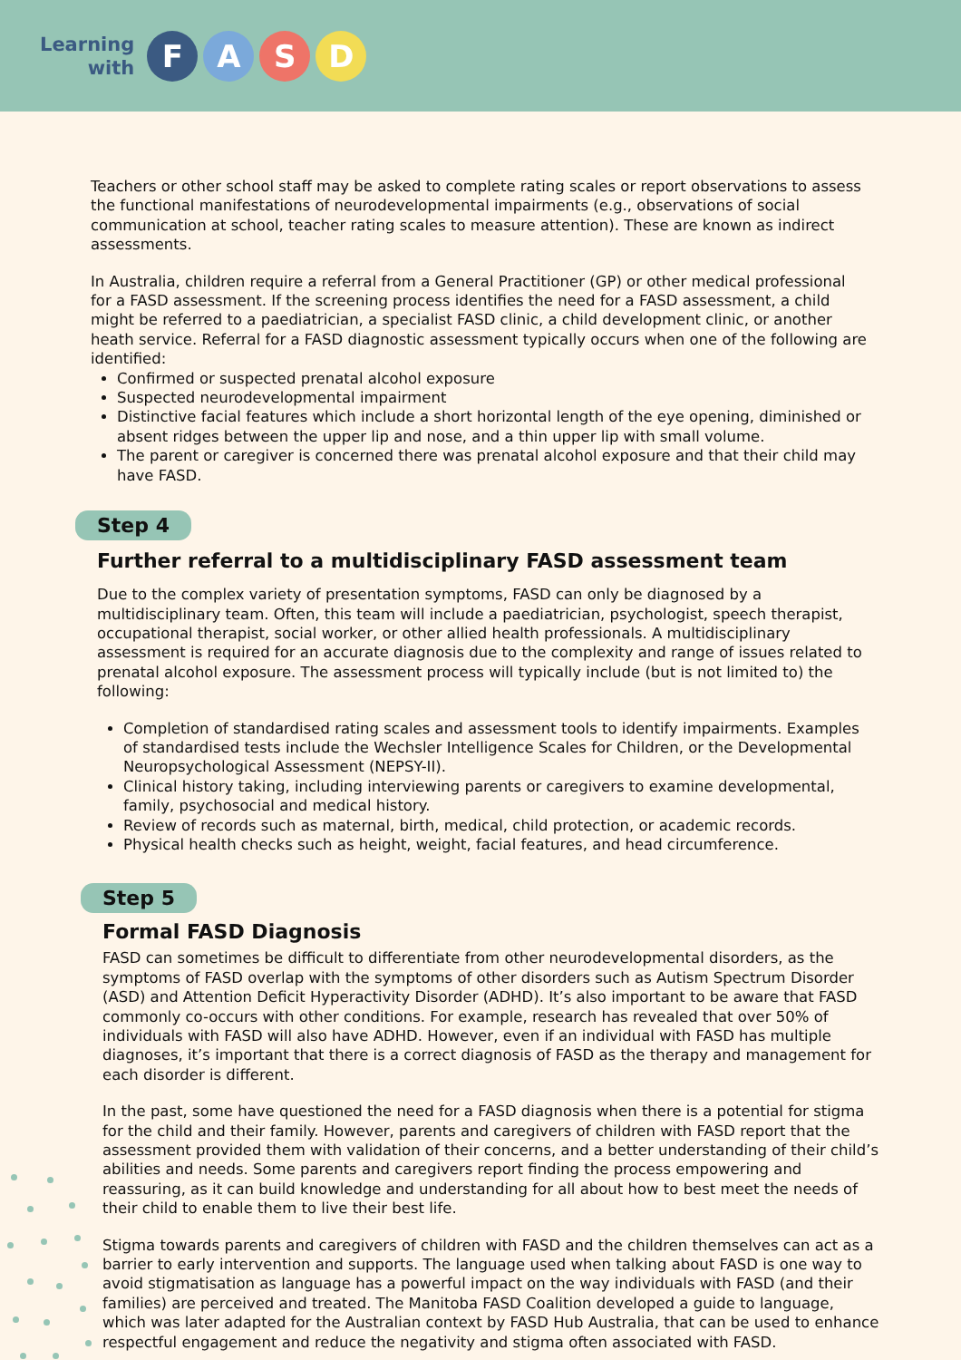Learning
with
F A S D
Teachers or other school staff may be asked to complete rating scales or report observations to assess the functional manifestations of neurodevelopmental impairments (e.g., observations of social communication at school, teacher rating scales to measure attention). These are known as indirect assessments.
In Australia, children require a referral from a General Practitioner (GP) or other medical professional for a FASD assessment. If the screening process identifies the need for a FASD assessment, a child might be referred to a paediatrician, a specialist FASD clinic, a child development clinic, or another heath service. Referral for a FASD diagnostic assessment typically occurs when one of the following are identified:
Confirmed or suspected prenatal alcohol exposure
Suspected neurodevelopmental impairment
Distinctive facial features which include a short horizontal length of the eye opening, diminished or absent ridges between the upper lip and nose, and a thin upper lip with small volume.
The parent or caregiver is concerned there was prenatal alcohol exposure and that their child may have FASD.
Step 4
Further referral to a multidisciplinary FASD assessment team
Due to the complex variety of presentation symptoms, FASD can only be diagnosed by a multidisciplinary team. Often, this team will include a paediatrician, psychologist, speech therapist, occupational therapist, social worker, or other allied health professionals. A multidisciplinary assessment is required for an accurate diagnosis due to the complexity and range of issues related to prenatal alcohol exposure. The assessment process will typically include (but is not limited to) the following:
Completion of standardised rating scales and assessment tools to identify impairments. Examples of standardised tests include the Wechsler Intelligence Scales for Children, or the Developmental Neuropsychological Assessment (NEPSY-II).
Clinical history taking, including interviewing parents or caregivers to examine developmental, family, psychosocial and medical history.
Review of records such as maternal, birth, medical, child protection, or academic records.
Physical health checks such as height, weight, facial features, and head circumference.
Step 5
Formal FASD Diagnosis
FASD can sometimes be difficult to differentiate from other neurodevelopmental disorders, as the symptoms of FASD overlap with the symptoms of other disorders such as Autism Spectrum Disorder (ASD) and Attention Deficit Hyperactivity Disorder (ADHD). It’s also important to be aware that FASD commonly co-occurs with other conditions. For example, research has revealed that over 50% of individuals with FASD will also have ADHD. However, even if an individual with FASD has multiple diagnoses, it’s important that there is a correct diagnosis of FASD as the therapy and management for each disorder is different.
In the past, some have questioned the need for a FASD diagnosis when there is a potential for stigma for the child and their family. However, parents and caregivers of children with FASD report that the assessment provided them with validation of their concerns, and a better understanding of their child’s abilities and needs. Some parents and caregivers report finding the process empowering and reassuring, as it can build knowledge and understanding for all about how to best meet the needs of their child to enable them to live their best life.
Stigma towards parents and caregivers of children with FASD and the children themselves can act as a barrier to early intervention and supports. The language used when talking about FASD is one way to avoid stigmatisation as language has a powerful impact on the way individuals with FASD (and their families) are perceived and treated. The Manitoba FASD Coalition developed a guide to language, which was later adapted for the Australian context by FASD Hub Australia, that can be used to enhance respectful engagement and reduce the negativity and stigma often associated with FASD.